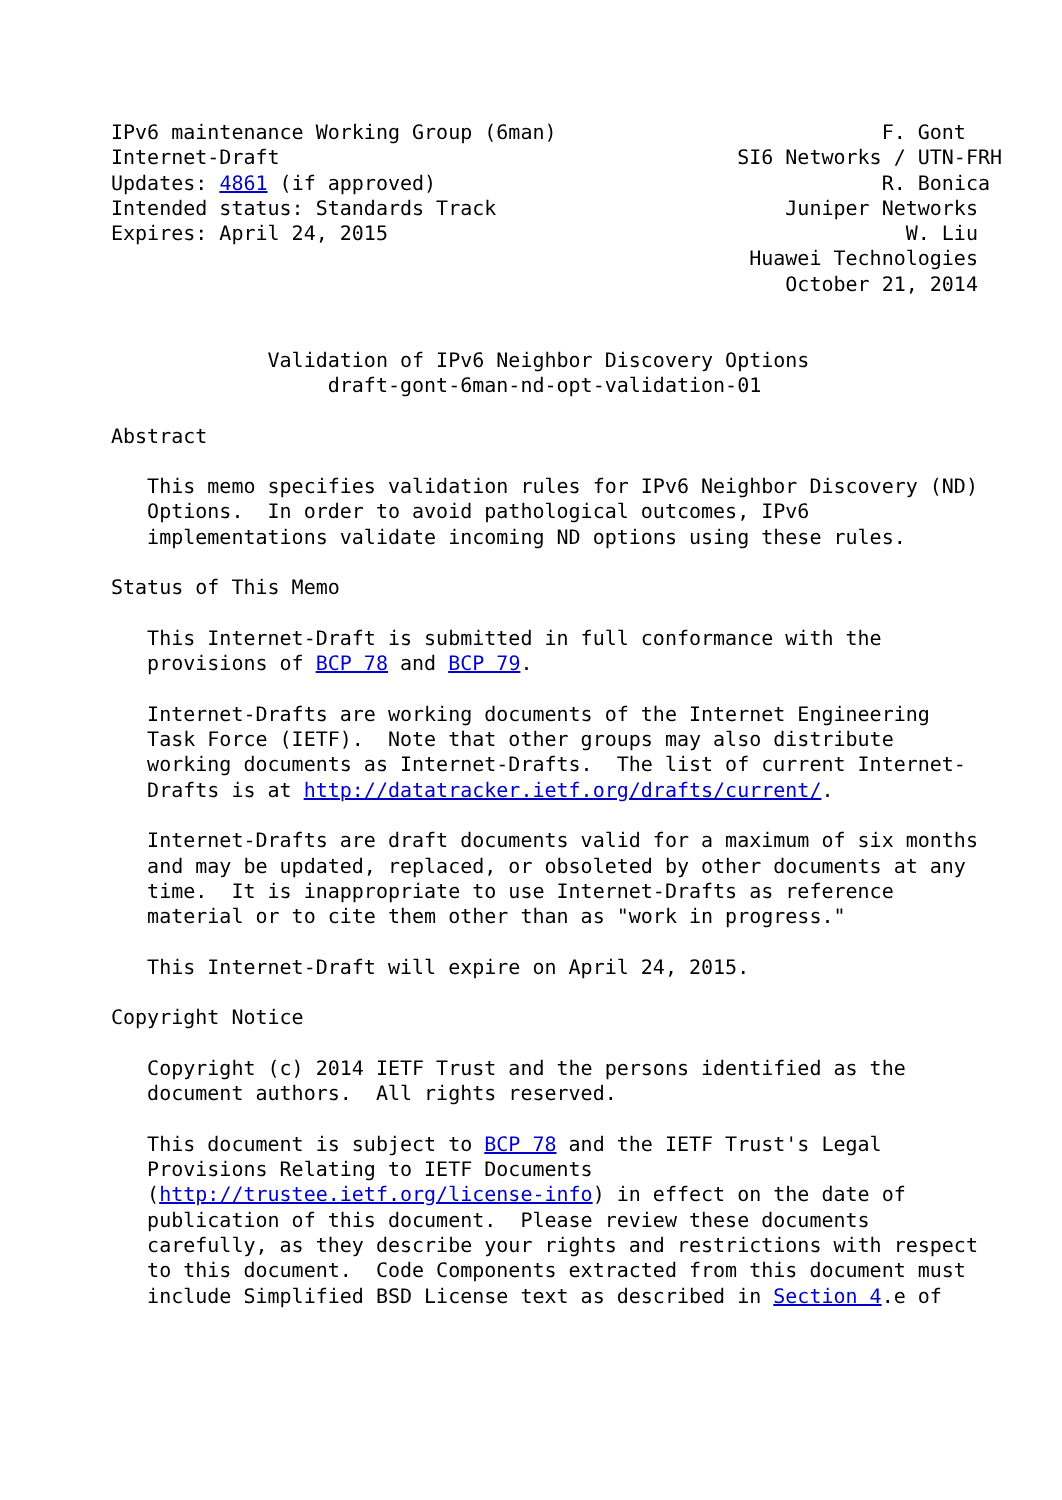IPv6 maintenance Working Group (6man)                           F. Gont
Internet-Draft                                      SI6 Networks / UTN-FRH
Updates: 4861 (if approved)                                     R. Bonica
Intended status: Standards Track                        Juniper Networks
Expires: April 24, 2015                                           W. Liu
                                                     Huawei Technologies
                                                        October 21, 2014


             Validation of IPv6 Neighbor Discovery Options
                  draft-gont-6man-nd-opt-validation-01

Abstract

   This memo specifies validation rules for IPv6 Neighbor Discovery (ND)
   Options.  In order to avoid pathological outcomes, IPv6
   implementations validate incoming ND options using these rules.

Status of This Memo

   This Internet-Draft is submitted in full conformance with the
   provisions of BCP 78 and BCP 79.

   Internet-Drafts are working documents of the Internet Engineering
   Task Force (IETF).  Note that other groups may also distribute
   working documents as Internet-Drafts.  The list of current Internet-
   Drafts is at http://datatracker.ietf.org/drafts/current/.

   Internet-Drafts are draft documents valid for a maximum of six months
   and may be updated, replaced, or obsoleted by other documents at any
   time.  It is inappropriate to use Internet-Drafts as reference
   material or to cite them other than as "work in progress."

   This Internet-Draft will expire on April 24, 2015.

Copyright Notice

   Copyright (c) 2014 IETF Trust and the persons identified as the
   document authors.  All rights reserved.

   This document is subject to BCP 78 and the IETF Trust's Legal
   Provisions Relating to IETF Documents
   (http://trustee.ietf.org/license-info) in effect on the date of
   publication of this document.  Please review these documents
   carefully, as they describe your rights and restrictions with respect
   to this document.  Code Components extracted from this document must
   include Simplified BSD License text as described in Section 4.e of